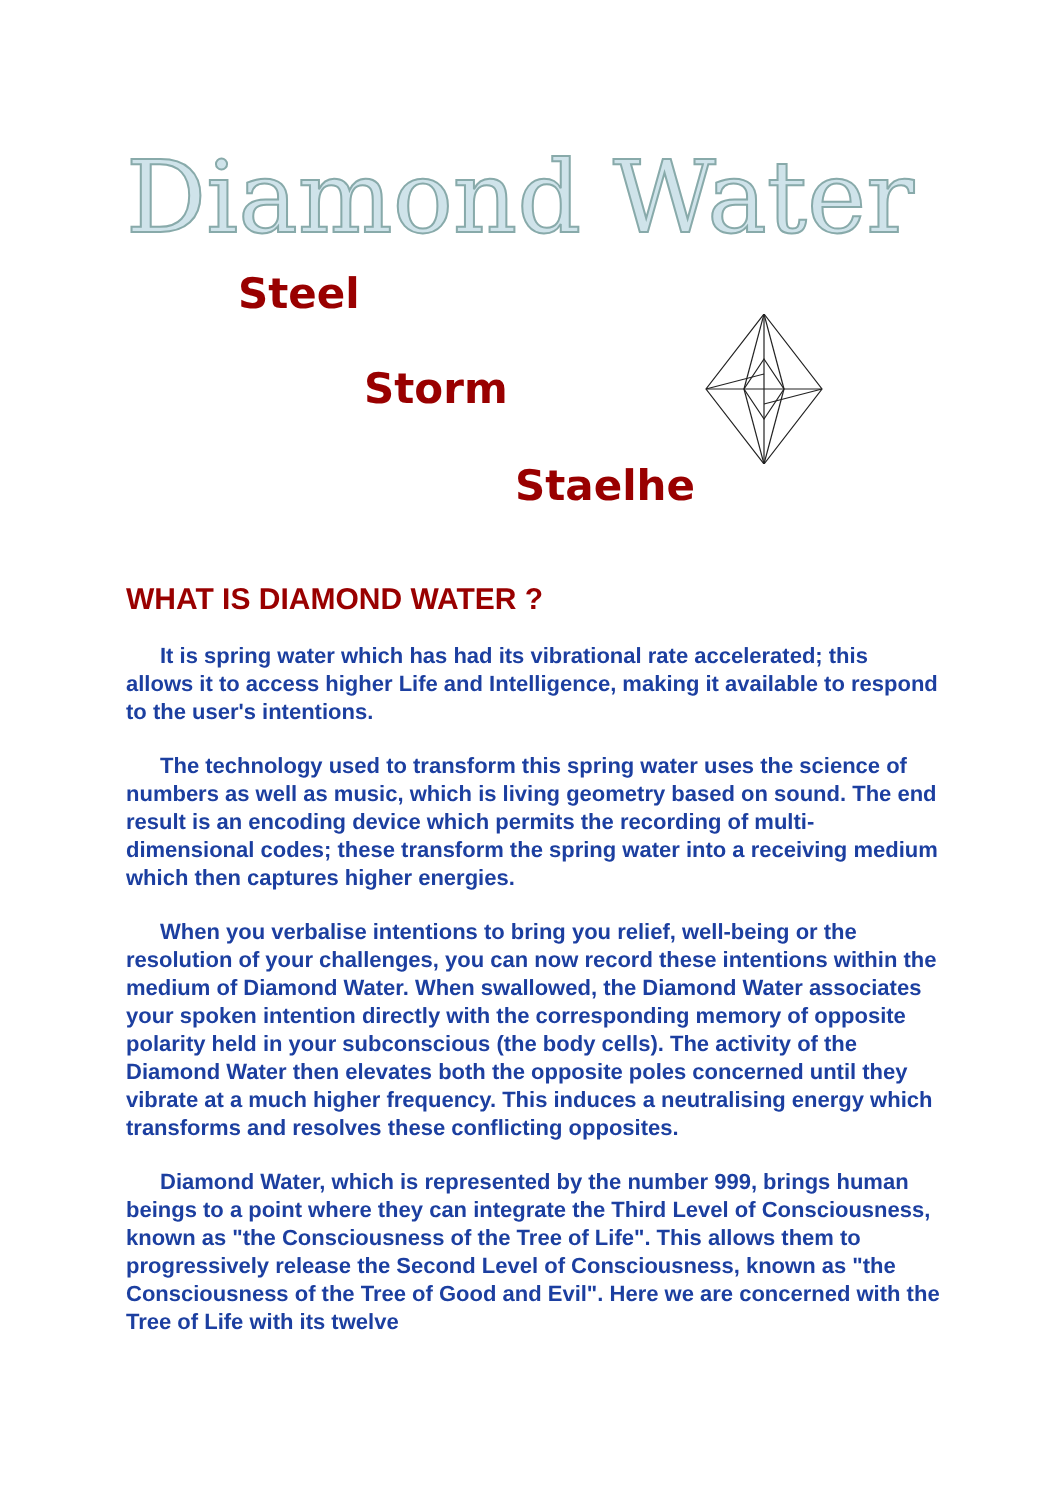Diamond Water
Steel
Storm
Staelhe
WHAT IS DIAMOND WATER ?
It is spring water which has had its vibrational rate accelerated; this allows it to access higher Life and Intelligence, making it available to respond to the user's intentions.
The technology used to transform this spring water uses the science of numbers as well as music, which is living geometry based on sound. The end result is an encoding device which permits the recording of multi-dimensional codes; these transform the spring water into a receiving medium which then captures higher energies.
When you verbalise intentions to bring you relief, well-being or the resolution of your challenges, you can now record these intentions within the medium of Diamond Water. When swallowed, the Diamond Water associates your spoken intention directly with the corresponding memory of opposite polarity held in your subconscious (the body cells). The activity of the Diamond Water then elevates both the opposite poles concerned until they vibrate at a much higher frequency. This induces a neutralising energy which transforms and resolves these conflicting opposites.
Diamond Water, which is represented by the number 999, brings human beings to a point where they can integrate the Third Level of Consciousness, known as "the Consciousness of the Tree of Life". This allows them to progressively release the Second Level of Consciousness, known as "the Consciousness of the Tree of Good and Evil". Here we are concerned with the Tree of Life with its twelve